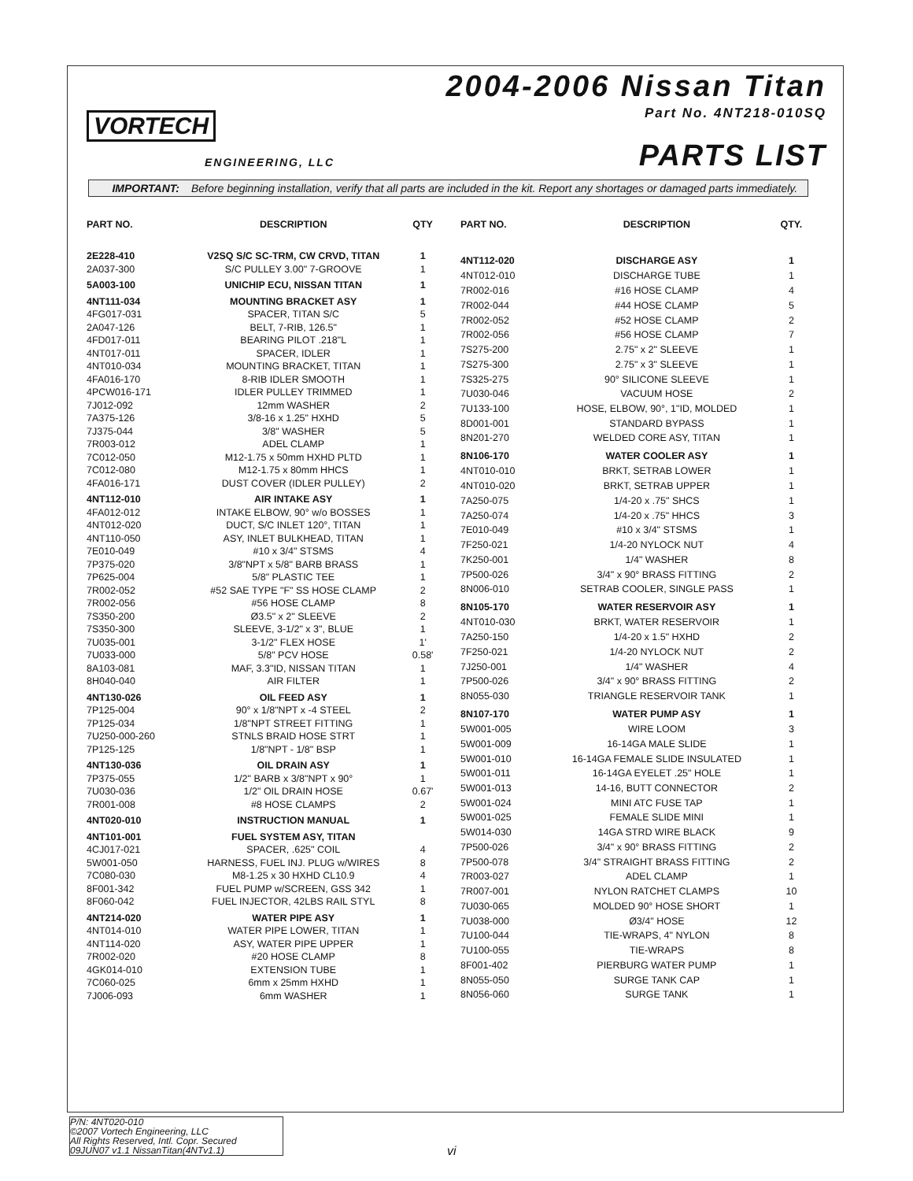VORTECH
ENGINEERING, LLC
2004-2006 Nissan Titan
Part No. 4NT218-010SQ
PARTS LIST
IMPORTANT: Before beginning installation, verify that all parts are included in the kit. Report any shortages or damaged parts immediately.
| PART NO. | DESCRIPTION | QTY |
| --- | --- | --- |
| 2E228-410 | V2SQ S/C SC-TRM, CW CRVD, TITAN | 1 |
| 2A037-300 | S/C PULLEY 3.00" 7-GROOVE | 1 |
| 5A003-100 | UNICHIP ECU, NISSAN TITAN | 1 |
| 4NT111-034 | MOUNTING BRACKET ASY | 1 |
| 4FG017-031 | SPACER, TITAN S/C | 5 |
| 2A047-126 | BELT, 7-RIB, 126.5" | 1 |
| 4FD017-011 | BEARING PILOT .218"L | 1 |
| 4NT017-011 | SPACER, IDLER | 1 |
| 4NT010-034 | MOUNTING BRACKET, TITAN | 1 |
| 4FA016-170 | 8-RIB IDLER SMOOTH | 1 |
| 4PCW016-171 | IDLER PULLEY TRIMMED | 1 |
| 7J012-092 | 12mm WASHER | 2 |
| 7A375-126 | 3/8-16 x 1.25" HXHD | 5 |
| 7J375-044 | 3/8" WASHER | 5 |
| 7R003-012 | ADEL CLAMP | 1 |
| 7C012-050 | M12-1.75 x 50mm HXHD PLTD | 1 |
| 7C012-080 | M12-1.75 x 80mm HHCS | 1 |
| 4FA016-171 | DUST COVER (IDLER PULLEY) | 2 |
| 4NT112-010 | AIR INTAKE ASY | 1 |
| 4FA012-012 | INTAKE ELBOW, 90° w/o BOSSES | 1 |
| 4NT012-020 | DUCT, S/C INLET 120°, TITAN | 1 |
| 4NT110-050 | ASY, INLET BULKHEAD, TITAN | 1 |
| 7E010-049 | #10 x 3/4" STSMS | 4 |
| 7P375-020 | 3/8"NPT x 5/8" BARB BRASS | 1 |
| 7P625-004 | 5/8" PLASTIC TEE | 1 |
| 7R002-052 | #52 SAE TYPE "F" SS HOSE CLAMP | 2 |
| 7R002-056 | #56 HOSE CLAMP | 8 |
| 7S350-200 | Ø3.5" x 2" SLEEVE | 2 |
| 7S350-300 | SLEEVE, 3-1/2" x 3", BLUE | 1 |
| 7U035-001 | 3-1/2" FLEX HOSE | 1' |
| 7U033-000 | 5/8" PCV HOSE | 0.58' |
| 8A103-081 | MAF, 3.3"ID, NISSAN TITAN | 1 |
| 8H040-040 | AIR FILTER | 1 |
| 4NT130-026 | OIL FEED ASY | 1 |
| 7P125-004 | 90° x 1/8"NPT x -4 STEEL | 2 |
| 7P125-034 | 1/8"NPT STREET FITTING | 1 |
| 7U250-000-260 | STNLS BRAID HOSE STRT | 1 |
| 7P125-125 | 1/8"NPT - 1/8" BSP | 1 |
| 4NT130-036 | OIL DRAIN ASY | 1 |
| 7P375-055 | 1/2" BARB x 3/8"NPT x 90° | 1 |
| 7U030-036 | 1/2" OIL DRAIN HOSE | 0.67' |
| 7R001-008 | #8 HOSE CLAMPS | 2 |
| 4NT020-010 | INSTRUCTION MANUAL | 1 |
| 4NT101-001 | FUEL SYSTEM ASY, TITAN | |
| 4CJ017-021 | SPACER, .625" COIL | 4 |
| 5W001-050 | HARNESS, FUEL INJ. PLUG w/WIRES | 8 |
| 7C080-030 | M8-1.25 x 30 HXHD CL10.9 | 4 |
| 8F001-342 | FUEL PUMP w/SCREEN, GSS 342 | 1 |
| 8F060-042 | FUEL INJECTOR, 42LBS RAIL STYL | 8 |
| 4NT214-020 | WATER PIPE ASY | 1 |
| 4NT014-010 | WATER PIPE LOWER, TITAN | 1 |
| 4NT114-020 | ASY, WATER PIPE UPPER | 1 |
| 7R002-020 | #20 HOSE CLAMP | 8 |
| 4GK014-010 | EXTENSION TUBE | 1 |
| 7C060-025 | 6mm x 25mm HXHD | 1 |
| 7J006-093 | 6mm WASHER | 1 |
| PART NO. | DESCRIPTION | QTY. |
| --- | --- | --- |
| 4NT112-020 | DISCHARGE ASY | 1 |
| 4NT012-010 | DISCHARGE TUBE | 1 |
| 7R002-016 | #16 HOSE CLAMP | 4 |
| 7R002-044 | #44 HOSE CLAMP | 5 |
| 7R002-052 | #52 HOSE CLAMP | 2 |
| 7R002-056 | #56 HOSE CLAMP | 7 |
| 7S275-200 | 2.75" x 2" SLEEVE | 1 |
| 7S275-300 | 2.75" x 3" SLEEVE | 1 |
| 7S325-275 | 90° SILICONE SLEEVE | 1 |
| 7U030-046 | VACUUM HOSE | 2 |
| 7U133-100 | HOSE, ELBOW, 90°, 1"ID, MOLDED | 1 |
| 8D001-001 | STANDARD BYPASS | 1 |
| 8N201-270 | WELDED CORE ASY, TITAN | 1 |
| 8N106-170 | WATER COOLER ASY | 1 |
| 4NT010-010 | BRKT, SETRAB LOWER | 1 |
| 4NT010-020 | BRKT, SETRAB UPPER | 1 |
| 7A250-075 | 1/4-20 x .75" SHCS | 1 |
| 7A250-074 | 1/4-20 x .75" HHCS | 3 |
| 7E010-049 | #10 x 3/4" STSMS | 1 |
| 7F250-021 | 1/4-20 NYLOCK NUT | 4 |
| 7K250-001 | 1/4" WASHER | 8 |
| 7P500-026 | 3/4" x 90° BRASS FITTING | 2 |
| 8N006-010 | SETRAB COOLER, SINGLE PASS | 1 |
| 8N105-170 | WATER RESERVOIR ASY | 1 |
| 4NT010-030 | BRKT, WATER RESERVOIR | 1 |
| 7A250-150 | 1/4-20 x 1.5" HXHD | 2 |
| 7F250-021 | 1/4-20 NYLOCK NUT | 2 |
| 7J250-001 | 1/4" WASHER | 4 |
| 7P500-026 | 3/4" x 90° BRASS FITTING | 2 |
| 8N055-030 | TRIANGLE RESERVOIR TANK | 1 |
| 8N107-170 | WATER PUMP ASY | 1 |
| 5W001-005 | WIRE LOOM | 3 |
| 5W001-009 | 16-14GA MALE SLIDE | 1 |
| 5W001-010 | 16-14GA FEMALE SLIDE INSULATED | 1 |
| 5W001-011 | 16-14GA EYELET .25" HOLE | 1 |
| 5W001-013 | 14-16, BUTT CONNECTOR | 2 |
| 5W001-024 | MINI ATC FUSE TAP | 1 |
| 5W001-025 | FEMALE SLIDE MINI | 1 |
| 5W014-030 | 14GA STRD WIRE BLACK | 9 |
| 7P500-026 | 3/4" x 90° BRASS FITTING | 2 |
| 7P500-078 | 3/4" STRAIGHT BRASS FITTING | 2 |
| 7R003-027 | ADEL CLAMP | 1 |
| 7R007-001 | NYLON RATCHET CLAMPS | 10 |
| 7U030-065 | MOLDED 90° HOSE SHORT | 1 |
| 7U038-000 | Ø3/4" HOSE | 12 |
| 7U100-044 | TIE-WRAPS, 4" NYLON | 8 |
| 7U100-055 | TIE-WRAPS | 8 |
| 8F001-402 | PIERBURG WATER PUMP | 1 |
| 8N055-050 | SURGE TANK CAP | 1 |
| 8N056-060 | SURGE TANK | 1 |
P/N: 4NT020-010
©2007 Vortech Engineering, LLC
All Rights Reserved, Intl. Copr. Secured
09JUN07 v1.1 NissanTitan(4NTv1.1)
vi